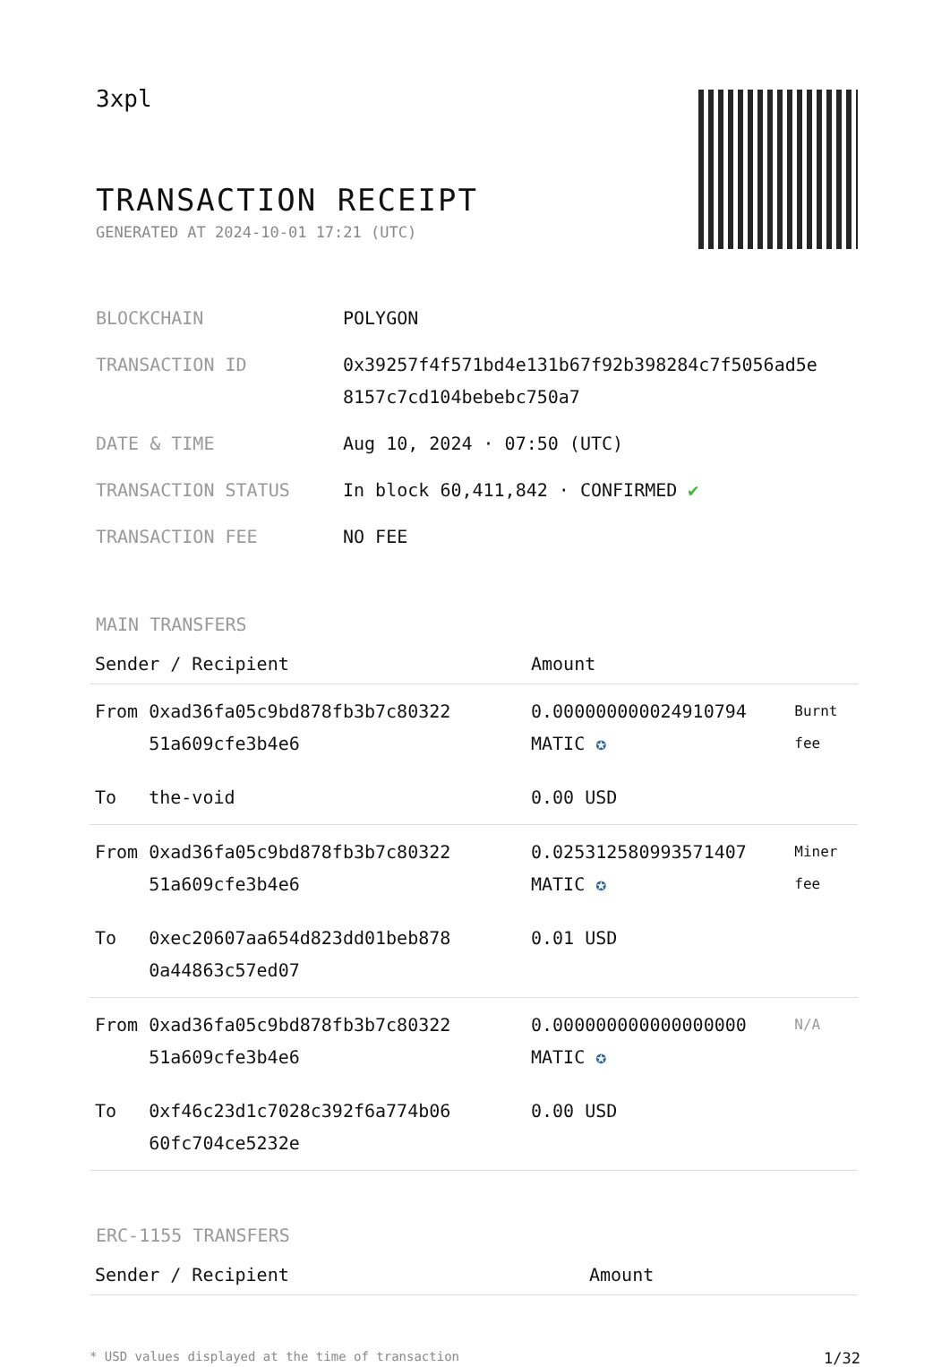3xpl
TRANSACTION RECEIPT
GENERATED AT 2024-10-01 17:21 (UTC)
| BLOCKCHAIN | POLYGON |
| TRANSACTION ID | 0x39257f4f571bd4e131b67f92b398284c7f5056ad5e 8157c7cd104bebebc750a7 |
| DATE & TIME | Aug 10, 2024 · 07:50 (UTC) |
| TRANSACTION STATUS | In block 60,411,842 · CONFIRMED ✔ |
| TRANSACTION FEE | NO FEE |
MAIN TRANSFERS
| Sender / Recipient | | Amount | |
| --- | --- | --- | --- |
| From | 0xad36fa05c9bd878fb3b7c80322 51a609cfe3b4e6 | 0.000000000024910794 MATIC ✪ | Burnt fee |
| To | the-void | 0.00 USD | |
| From | 0xad36fa05c9bd878fb3b7c80322 51a609cfe3b4e6 | 0.025312580993571407 MATIC ✪ | Miner fee |
| To | 0xec20607aa654d823dd01beb878 0a44863c57ed07 | 0.01 USD | |
| From | 0xad36fa05c9bd878fb3b7c80322 51a609cfe3b4e6 | 0.000000000000000000 MATIC ✪ | N/A |
| To | 0xf46c23d1c7028c392f6a774b06 60fc704ce5232e | 0.00 USD | |
ERC-1155 TRANSFERS
| Sender / Recipient | Amount |
| --- | --- |
* USD values displayed at the time of transaction 1/32